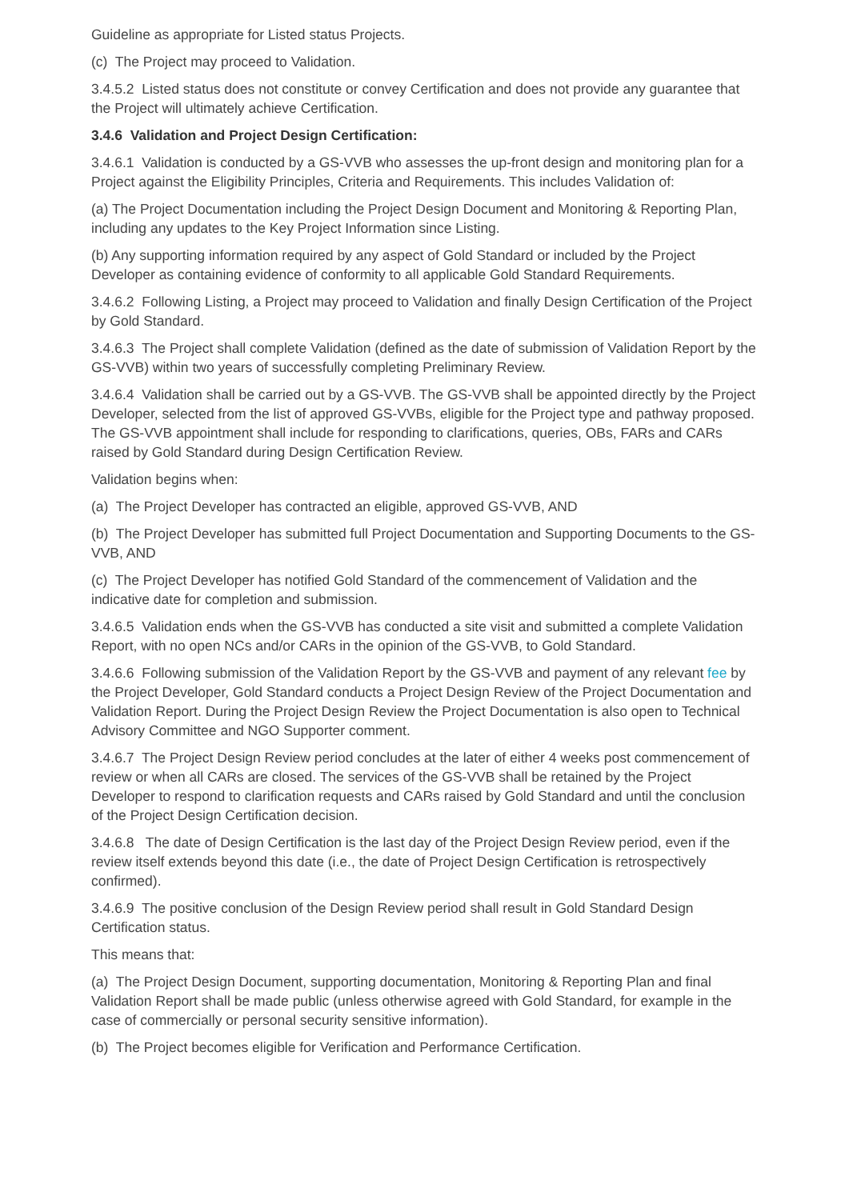Guideline as appropriate for Listed status Projects.
(c) The Project may proceed to Validation.
3.4.5.2 Listed status does not constitute or convey Certification and does not provide any guarantee that the Project will ultimately achieve Certification.
3.4.6 Validation and Project Design Certification:
3.4.6.1 Validation is conducted by a GS-VVB who assesses the up-front design and monitoring plan for a Project against the Eligibility Principles, Criteria and Requirements. This includes Validation of:
(a) The Project Documentation including the Project Design Document and Monitoring & Reporting Plan, including any updates to the Key Project Information since Listing.
(b) Any supporting information required by any aspect of Gold Standard or included by the Project Developer as containing evidence of conformity to all applicable Gold Standard Requirements.
3.4.6.2 Following Listing, a Project may proceed to Validation and finally Design Certification of the Project by Gold Standard.
3.4.6.3 The Project shall complete Validation (defined as the date of submission of Validation Report by the GS-VVB) within two years of successfully completing Preliminary Review.
3.4.6.4 Validation shall be carried out by a GS-VVB. The GS-VVB shall be appointed directly by the Project Developer, selected from the list of approved GS-VVBs, eligible for the Project type and pathway proposed. The GS-VVB appointment shall include for responding to clarifications, queries, OBs, FARs and CARs raised by Gold Standard during Design Certification Review.
Validation begins when:
(a) The Project Developer has contracted an eligible, approved GS-VVB, AND
(b) The Project Developer has submitted full Project Documentation and Supporting Documents to the GS-VVB, AND
(c) The Project Developer has notified Gold Standard of the commencement of Validation and the indicative date for completion and submission.
3.4.6.5 Validation ends when the GS-VVB has conducted a site visit and submitted a complete Validation Report, with no open NCs and/or CARs in the opinion of the GS-VVB, to Gold Standard.
3.4.6.6 Following submission of the Validation Report by the GS-VVB and payment of any relevant fee by the Project Developer, Gold Standard conducts a Project Design Review of the Project Documentation and Validation Report. During the Project Design Review the Project Documentation is also open to Technical Advisory Committee and NGO Supporter comment.
3.4.6.7 The Project Design Review period concludes at the later of either 4 weeks post commencement of review or when all CARs are closed. The services of the GS-VVB shall be retained by the Project Developer to respond to clarification requests and CARs raised by Gold Standard and until the conclusion of the Project Design Certification decision.
3.4.6.8 The date of Design Certification is the last day of the Project Design Review period, even if the review itself extends beyond this date (i.e., the date of Project Design Certification is retrospectively confirmed).
3.4.6.9 The positive conclusion of the Design Review period shall result in Gold Standard Design Certification status.
This means that:
(a) The Project Design Document, supporting documentation, Monitoring & Reporting Plan and final Validation Report shall be made public (unless otherwise agreed with Gold Standard, for example in the case of commercially or personal security sensitive information).
(b) The Project becomes eligible for Verification and Performance Certification.